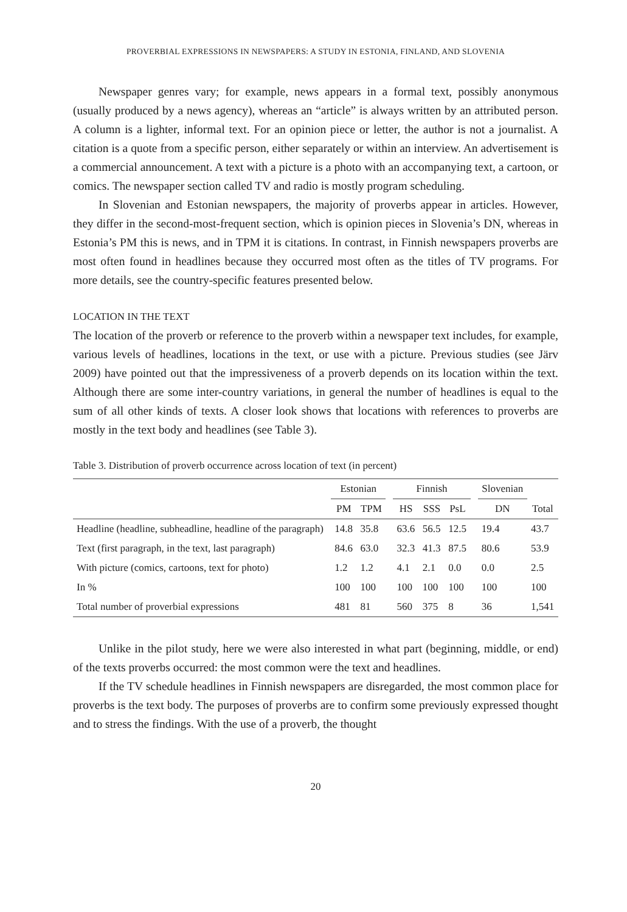PROVERBIAL EXPRESSIONS IN NEWSPAPERS: A STUDY IN ESTONIA, FINLAND, AND SLOVENIA
Newspaper genres vary; for example, news appears in a formal text, possibly anonymous (usually produced by a news agency), whereas an “article” is always written by an attributed person. A column is a lighter, informal text. For an opinion piece or letter, the author is not a journalist. A citation is a quote from a specific person, either separately or within an interview. An advertisement is a commercial announcement. A text with a picture is a photo with an accompanying text, a cartoon, or comics. The newspaper section called TV and radio is mostly program scheduling.
In Slovenian and Estonian newspapers, the majority of proverbs appear in articles. However, they differ in the second-most-frequent section, which is opinion pieces in Slovenia’s DN, whereas in Estonia’s PM this is news, and in TPM it is citations. In contrast, in Finnish newspapers proverbs are most often found in headlines because they occurred most often as the titles of TV programs. For more details, see the country-specific features presented below.
LOCATION IN THE TEXT
The location of the proverb or reference to the proverb within a newspaper text includes, for example, various levels of headlines, locations in the text, or use with a picture. Previous studies (see Järv 2009) have pointed out that the impressiveness of a proverb depends on its location within the text. Although there are some inter-country variations, in general the number of headlines is equal to the sum of all other kinds of texts. A closer look shows that locations with references to proverbs are mostly in the text body and headlines (see Table 3).
Table 3. Distribution of proverb occurrence across location of text (in percent)
| | Estonian | | | Finnish | | | | Slovenian | |
| --- | --- | --- | --- | --- | --- | --- | --- | --- | --- |
| | PM | TPM | | HS | SSS | PsL | | DN | Total |
| Headline (headline, subheadline, headline of the paragraph) | 14.8 | 35.8 | | 63.6 | 56.5 | 12.5 | | 19.4 | 43.7 |
| Text (first paragraph, in the text, last paragraph) | 84.6 | 63.0 | | 32.3 | 41.3 | 87.5 | | 80.6 | 53.9 |
| With picture (comics, cartoons, text for photo) | 1.2 | 1.2 | | 4.1 | 2.1 | 0.0 | | 0.0 | 2.5 |
| In % | 100 | 100 | | 100 | 100 | 100 | | 100 | 100 |
| Total number of proverbial expressions | 481 | 81 | | 560 | 375 | 8 | | 36 | 1,541 |
Unlike in the pilot study, here we were also interested in what part (beginning, middle, or end) of the texts proverbs occurred: the most common were the text and headlines.
If the TV schedule headlines in Finnish newspapers are disregarded, the most common place for proverbs is the text body. The purposes of proverbs are to confirm some previously expressed thought and to stress the findings. With the use of a proverb, the thought
20